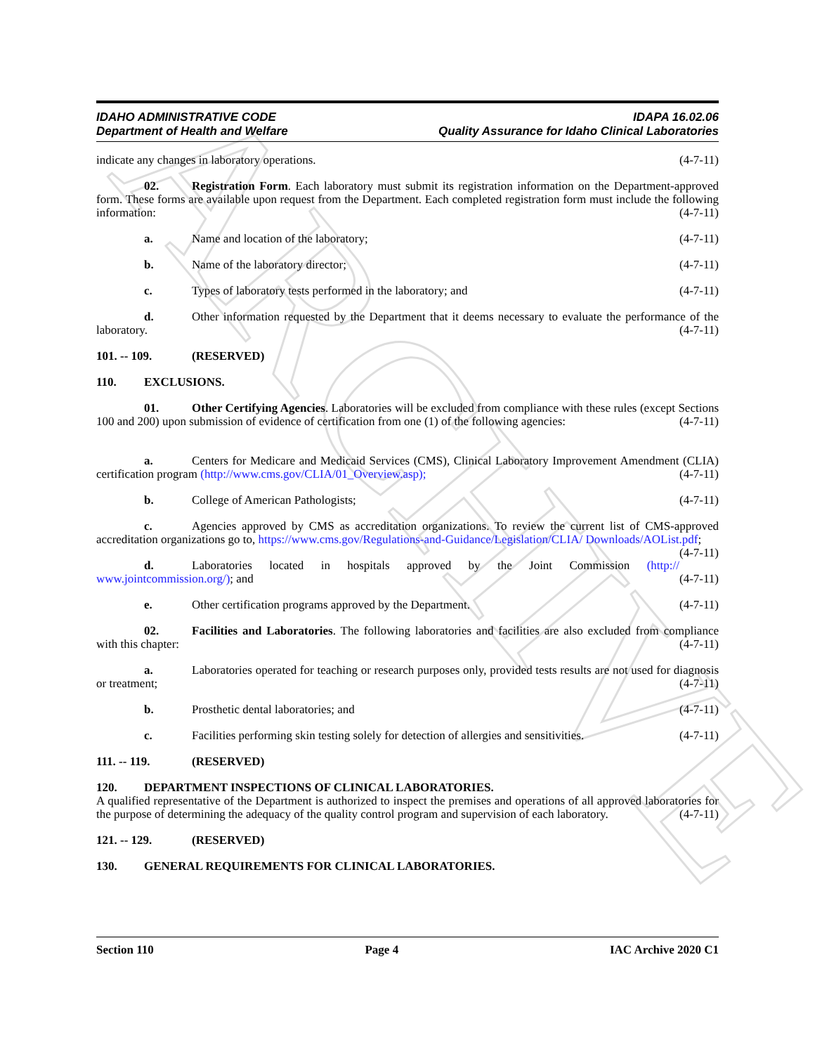ARCHIVE
IDAHO ADMINISTRATIVE CODE
Department of Health and Welfare
IDAPA 16.02.06
Quality Assurance for Idaho Clinical Laboratories
indicate any changes in laboratory operations. (4-7-11)
02. Registration Form. Each laboratory must submit its registration information on the Department-approved form. These forms are available upon request from the Department. Each completed registration form must include the following information: (4-7-11)
a. Name and location of the laboratory; (4-7-11)
b. Name of the laboratory director; (4-7-11)
c. Types of laboratory tests performed in the laboratory; and (4-7-11)
d. Other information requested by the Department that it deems necessary to evaluate the performance of the laboratory. (4-7-11)
101. -- 109. (RESERVED)
110. EXCLUSIONS.
01. Other Certifying Agencies. Laboratories will be excluded from compliance with these rules (except Sections 100 and 200) upon submission of evidence of certification from one (1) of the following agencies: (4-7-11)
a. Centers for Medicare and Medicaid Services (CMS), Clinical Laboratory Improvement Amendment (CLIA) certification program (http://www.cms.gov/CLIA/01_Overview.asp); (4-7-11)
b. College of American Pathologists; (4-7-11)
c. Agencies approved by CMS as accreditation organizations. To review the current list of CMS-approved accreditation organizations go to, https://www.cms.gov/Regulations-and-Guidance/Legislation/CLIA/ Downloads/AOList.pdf; (4-7-11)
d. Laboratories located in hospitals approved by the Joint Commission (http:// www.jointcommission.org/); and (4-7-11)
e. Other certification programs approved by the Department. (4-7-11)
02. Facilities and Laboratories. The following laboratories and facilities are also excluded from compliance with this chapter: (4-7-11)
a. Laboratories operated for teaching or research purposes only, provided tests results are not used for diagnosis or treatment; (4-7-11)
b. Prosthetic dental laboratories; and (4-7-11)
c. Facilities performing skin testing solely for detection of allergies and sensitivities. (4-7-11)
111. -- 119. (RESERVED)
120. DEPARTMENT INSPECTIONS OF CLINICAL LABORATORIES.
A qualified representative of the Department is authorized to inspect the premises and operations of all approved laboratories for the purpose of determining the adequacy of the quality control program and supervision of each laboratory. (4-7-11)
121. -- 129. (RESERVED)
130. GENERAL REQUIREMENTS FOR CLINICAL LABORATORIES.
Section 110 Page 4 IAC Archive 2020 C1